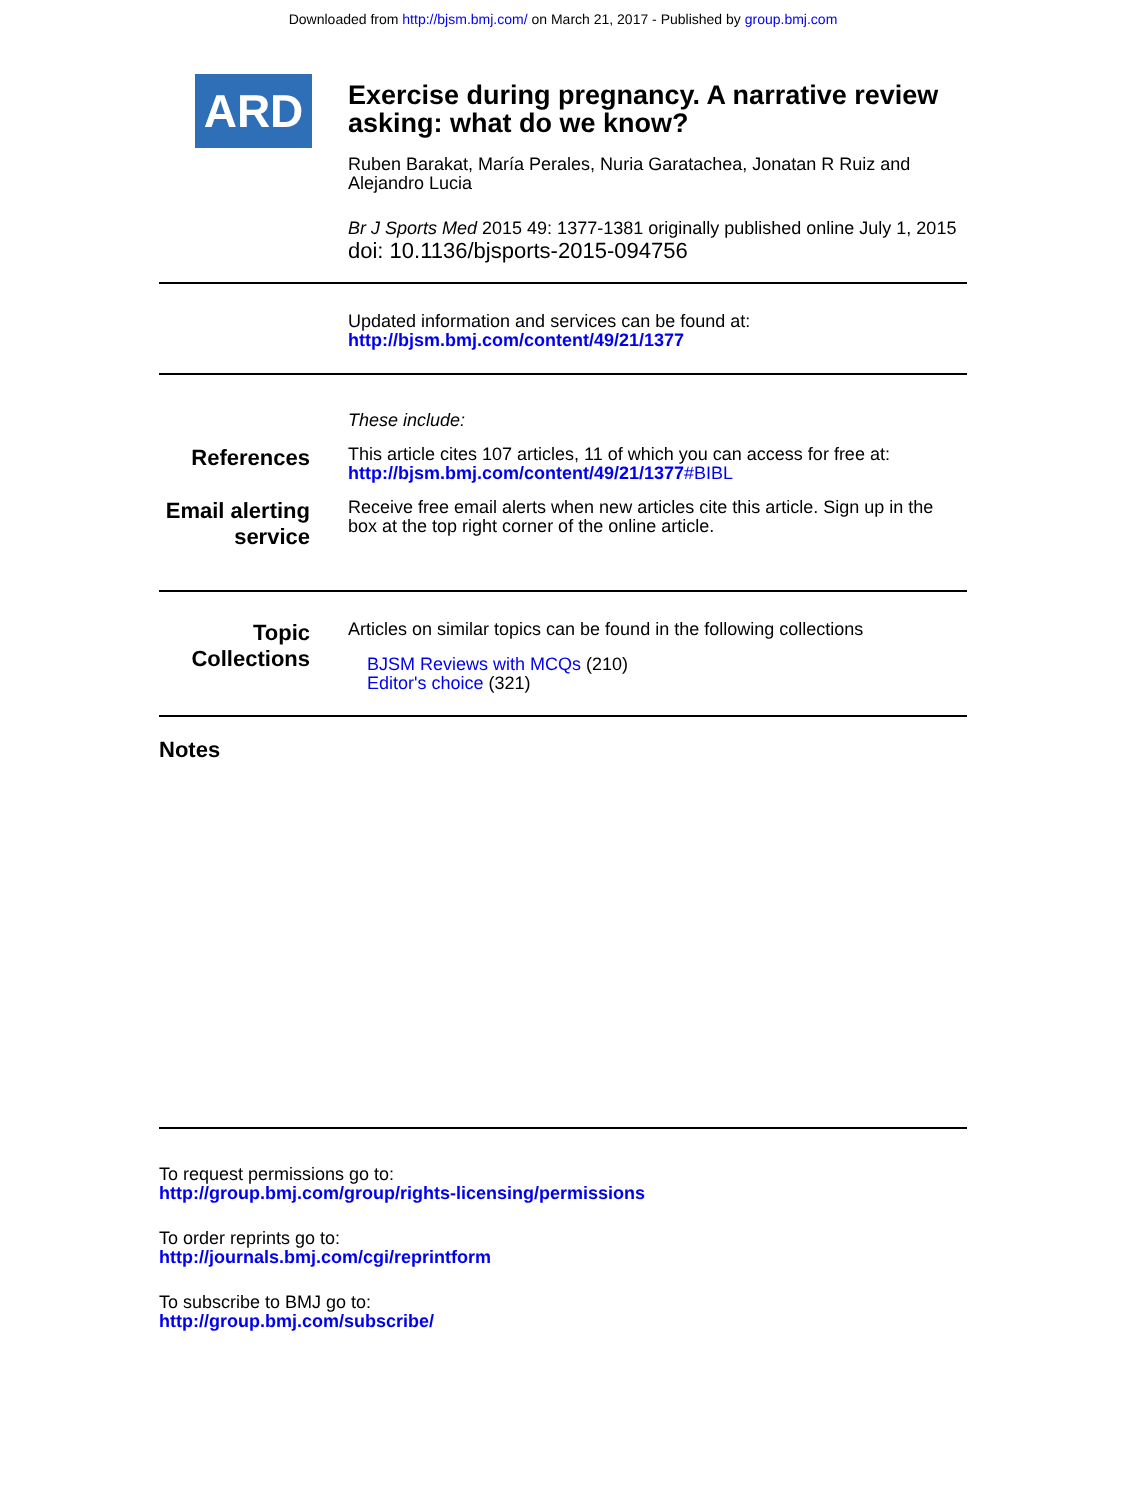Downloaded from http://bjsm.bmj.com/ on March 21, 2017 - Published by group.bmj.com
ARD
Exercise during pregnancy. A narrative review asking: what do we know?
Ruben Barakat, María Perales, Nuria Garatachea, Jonatan R Ruiz and Alejandro Lucia
Br J Sports Med 2015 49: 1377-1381 originally published online July 1, 2015
doi: 10.1136/bjsports-2015-094756
Updated information and services can be found at:
http://bjsm.bmj.com/content/49/21/1377
These include:
References
This article cites 107 articles, 11 of which you can access for free at:
http://bjsm.bmj.com/content/49/21/1377#BIBL
Email alerting service
Receive free email alerts when new articles cite this article. Sign up in the box at the top right corner of the online article.
Topic Collections
Articles on similar topics can be found in the following collections
BJSM Reviews with MCQs (210)
Editor's choice (321)
Notes
To request permissions go to:
http://group.bmj.com/group/rights-licensing/permissions
To order reprints go to:
http://journals.bmj.com/cgi/reprintform
To subscribe to BMJ go to:
http://group.bmj.com/subscribe/